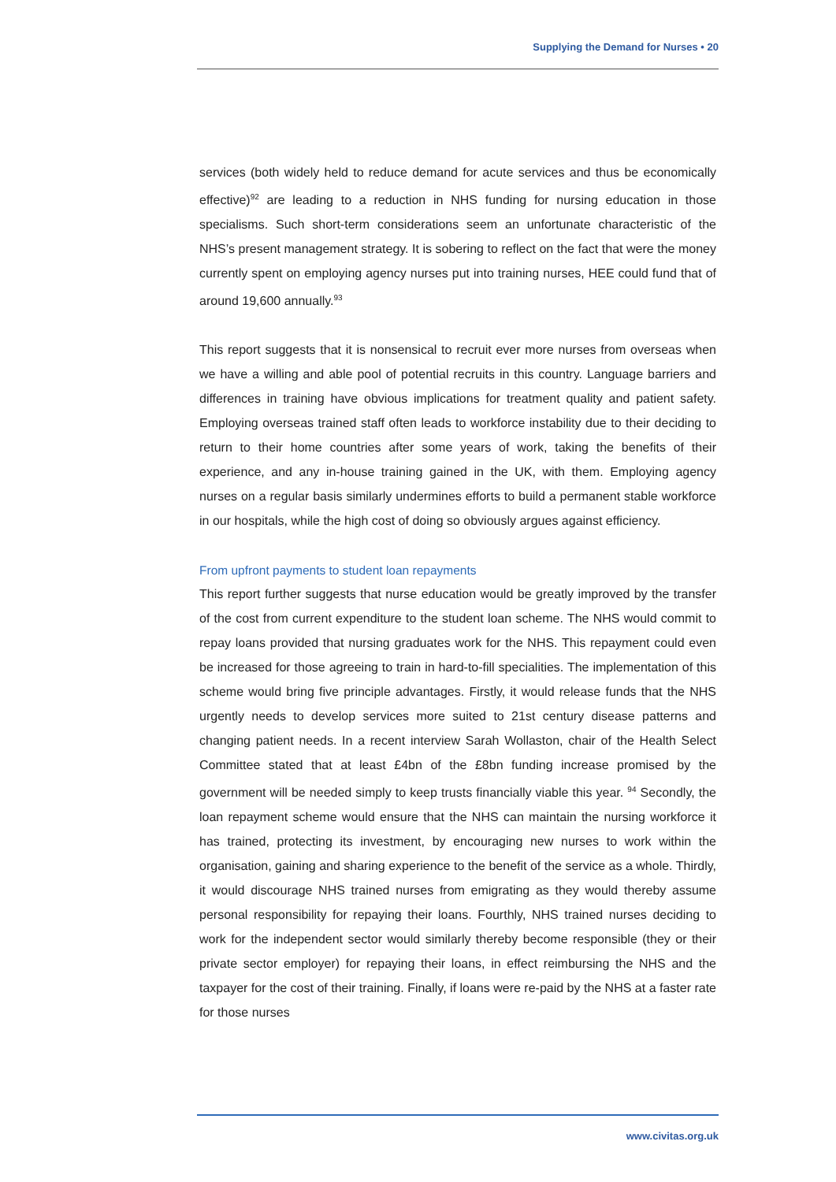Supplying the Demand for Nurses • 20
services (both widely held to reduce demand for acute services and thus be economically effective)<sup>92</sup> are leading to a reduction in NHS funding for nursing education in those specialisms. Such short-term considerations seem an unfortunate characteristic of the NHS’s present management strategy. It is sobering to reflect on the fact that were the money currently spent on employing agency nurses put into training nurses, HEE could fund that of around 19,600 annually.<sup>93</sup>
This report suggests that it is nonsensical to recruit ever more nurses from overseas when we have a willing and able pool of potential recruits in this country. Language barriers and differences in training have obvious implications for treatment quality and patient safety. Employing overseas trained staff often leads to workforce instability due to their deciding to return to their home countries after some years of work, taking the benefits of their experience, and any in-house training gained in the UK, with them. Employing agency nurses on a regular basis similarly undermines efforts to build a permanent stable workforce in our hospitals, while the high cost of doing so obviously argues against efficiency.
From upfront payments to student loan repayments
This report further suggests that nurse education would be greatly improved by the transfer of the cost from current expenditure to the student loan scheme. The NHS would commit to repay loans provided that nursing graduates work for the NHS. This repayment could even be increased for those agreeing to train in hard-to-fill specialities. The implementation of this scheme would bring five principle advantages. Firstly, it would release funds that the NHS urgently needs to develop services more suited to 21st century disease patterns and changing patient needs. In a recent interview Sarah Wollaston, chair of the Health Select Committee stated that at least £4bn of the £8bn funding increase promised by the government will be needed simply to keep trusts financially viable this year. <sup>94</sup> Secondly, the loan repayment scheme would ensure that the NHS can maintain the nursing workforce it has trained, protecting its investment, by encouraging new nurses to work within the organisation, gaining and sharing experience to the benefit of the service as a whole. Thirdly, it would discourage NHS trained nurses from emigrating as they would thereby assume personal responsibility for repaying their loans. Fourthly, NHS trained nurses deciding to work for the independent sector would similarly thereby become responsible (they or their private sector employer) for repaying their loans, in effect reimbursing the NHS and the taxpayer for the cost of their training. Finally, if loans were re-paid by the NHS at a faster rate for those nurses
www.civitas.org.uk